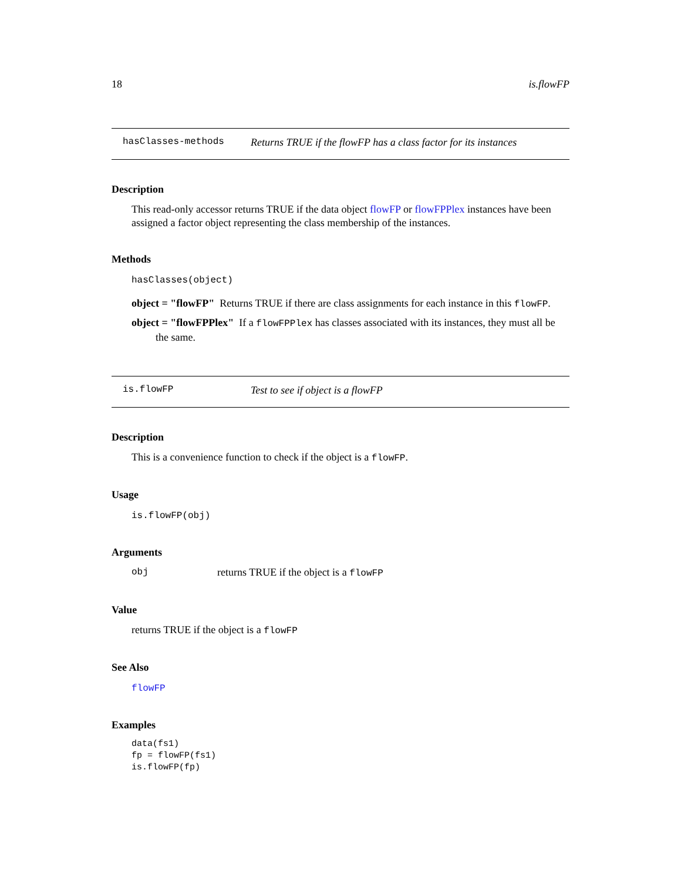18 is.flowFP
hasClasses-methods Returns TRUE if the flowFP has a class factor for its instances
Description
This read-only accessor returns TRUE if the data object flowFP or flowFPPlex instances have been assigned a factor object representing the class membership of the instances.
Methods
hasClasses(object)
object = "flowFP" Returns TRUE if there are class assignments for each instance in this flowFP.
object = "flowFPPlex" If a flowFPPlex has classes associated with its instances, they must all be the same.
is.flowFP Test to see if object is a flowFP
Description
This is a convenience function to check if the object is a flowFP.
Usage
is.flowFP(obj)
Arguments
obj returns TRUE if the object is a flowFP
Value
returns TRUE if the object is a flowFP
See Also
flowFP
Examples
data(fs1)
fp = flowFP(fs1)
is.flowFP(fp)